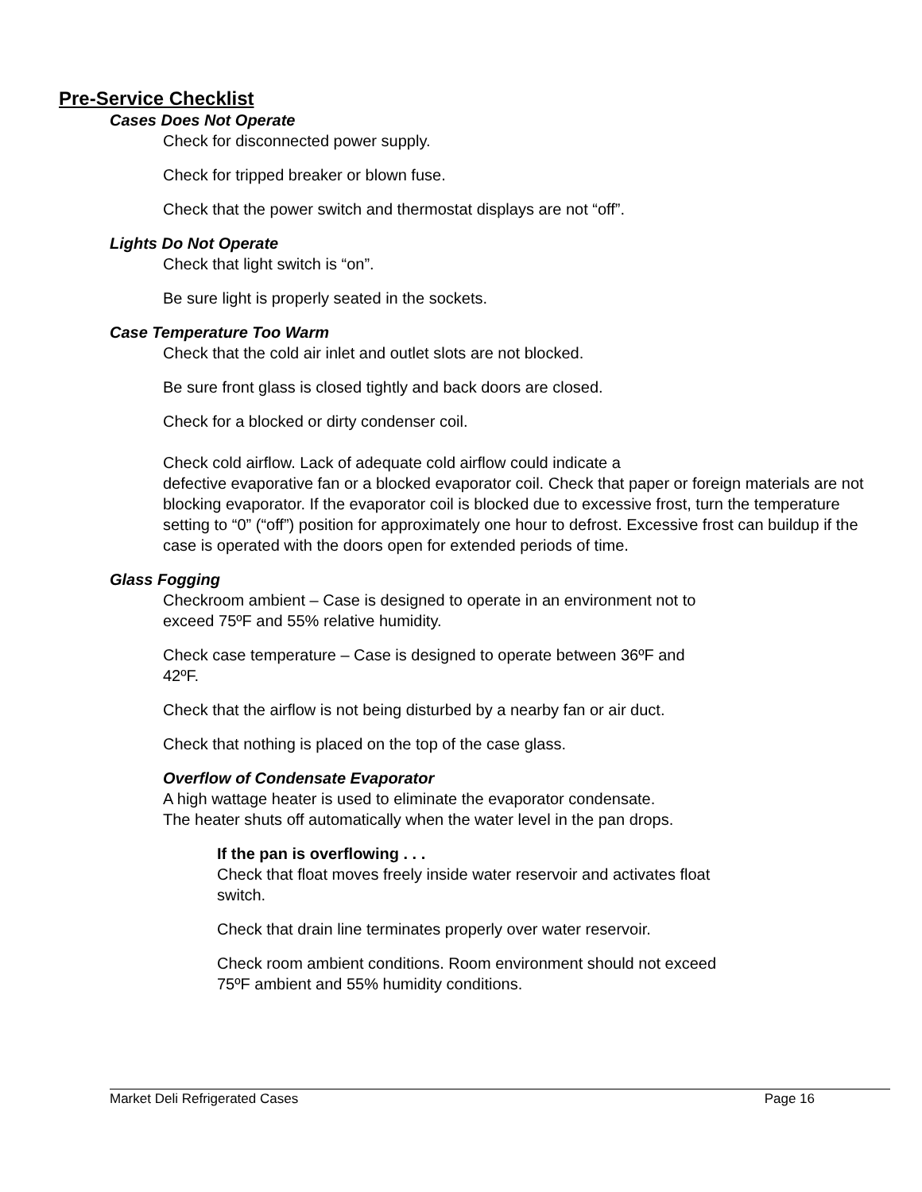Pre-Service Checklist
Cases Does Not Operate
Check for disconnected power supply.
Check for tripped breaker or blown fuse.
Check that the power switch and thermostat displays are not “off”.
Lights Do Not Operate
Check that light switch is “on”.
Be sure light is properly seated in the sockets.
Case Temperature Too Warm
Check that the cold air inlet and outlet slots are not blocked.
Be sure front glass is closed tightly and back doors are closed.
Check for a blocked or dirty condenser coil.
Check cold airflow. Lack of adequate cold airflow could indicate a
defective evaporative fan or a blocked evaporator coil. Check that paper or foreign materials are not blocking evaporator. If the evaporator coil is blocked due to excessive frost, turn the temperature setting to “0” (“off”) position for approximately one hour to defrost. Excessive frost can buildup if the case is operated with the doors open for extended periods of time.
Glass Fogging
Checkroom ambient – Case is designed to operate in an environment not to
exceed 75ºF and 55% relative humidity.
Check case temperature – Case is designed to operate between 36ºF and
42ºF.
Check that the airflow is not being disturbed by a nearby fan or air duct.
Check that nothing is placed on the top of the case glass.
Overflow of Condensate Evaporator
A high wattage heater is used to eliminate the evaporator condensate.
The heater shuts off automatically when the water level in the pan drops.
If the pan is overflowing . . .
Check that float moves freely inside water reservoir and activates float
switch.
Check that drain line terminates properly over water reservoir.
Check room ambient conditions. Room environment should not exceed
75ºF ambient and 55% humidity conditions.
Market Deli Refrigerated Cases Page 16